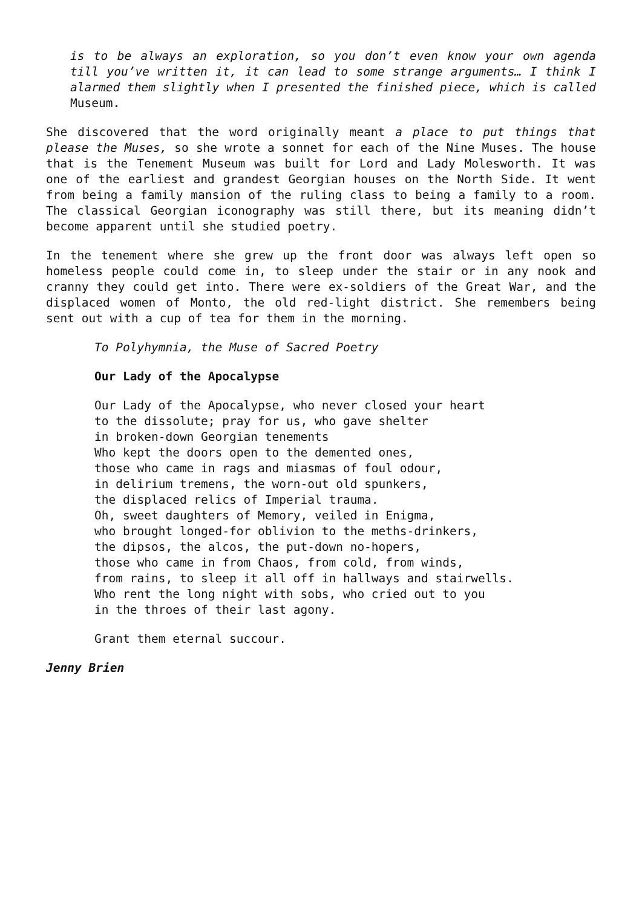is to be always an exploration, so you don’t even know your own agenda till you’ve written it, it can lead to some strange arguments… I think I alarmed them slightly when I presented the finished piece, which is called Museum.
She discovered that the word originally meant a place to put things that please the Muses, so she wrote a sonnet for each of the Nine Muses. The house that is the Tenement Museum was built for Lord and Lady Molesworth. It was one of the earliest and grandest Georgian houses on the North Side. It went from being a family mansion of the ruling class to being a family to a room. The classical Georgian iconography was still there, but its meaning didn’t become apparent until she studied poetry.
In the tenement where she grew up the front door was always left open so homeless people could come in, to sleep under the stair or in any nook and cranny they could get into. There were ex-soldiers of the Great War, and the displaced women of Monto, the old red-light district. She remembers being sent out with a cup of tea for them in the morning.
To Polyhymnia, the Muse of Sacred Poetry
Our Lady of the Apocalypse
Our Lady of the Apocalypse, who never closed your heart
to the dissolute; pray for us, who gave shelter
in broken-down Georgian tenements
Who kept the doors open to the demented ones,
those who came in rags and miasmas of foul odour,
in delirium tremens, the worn-out old spunkers,
the displaced relics of Imperial trauma.
Oh, sweet daughters of Memory, veiled in Enigma,
who brought longed-for oblivion to the meths-drinkers,
the dipsos, the alcos, the put-down no-hopers,
those who came in from Chaos, from cold, from winds,
from rains, to sleep it all off in hallways and stairwells.
Who rent the long night with sobs, who cried out to you
in the throes of their last agony.
Grant them eternal succour.
Jenny Brien